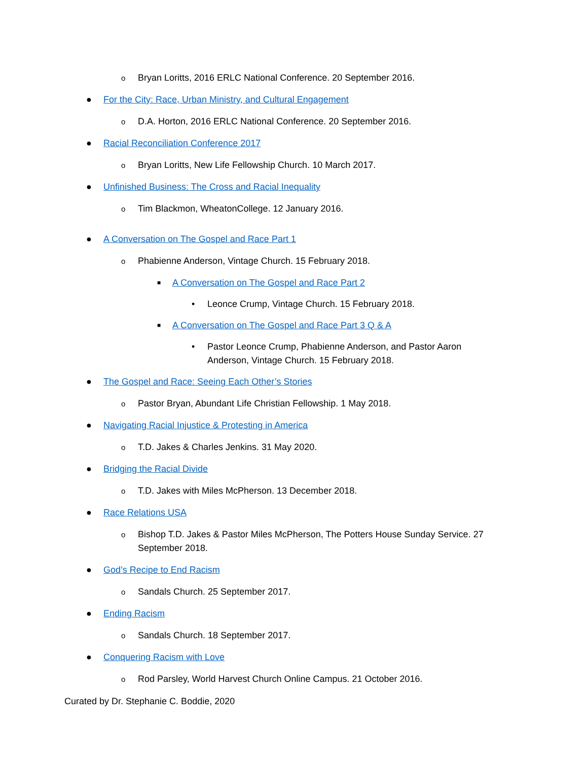o Bryan Loritts, 2016 ERLC National Conference. 20 September 2016.
● For the City: Race, Urban Ministry, and Cultural Engagement
o D.A. Horton, 2016 ERLC National Conference. 20 September 2016.
● Racial Reconciliation Conference 2017
o Bryan Loritts, New Life Fellowship Church. 10 March 2017.
● Unfinished Business: The Cross and Racial Inequality
o Tim Blackmon, WheatonCollege. 12 January 2016.
● A Conversation on The Gospel and Race Part 1
o Phabienne Anderson, Vintage Church. 15 February 2018.
■ A Conversation on The Gospel and Race Part 2
• Leonce Crump, Vintage Church. 15 February 2018.
■ A Conversation on The Gospel and Race Part 3 Q & A
• Pastor Leonce Crump, Phabienne Anderson, and Pastor Aaron Anderson, Vintage Church. 15 February 2018.
● The Gospel and Race: Seeing Each Other’s Stories
o Pastor Bryan, Abundant Life Christian Fellowship. 1 May 2018.
● Navigating Racial Injustice & Protesting in America
o T.D. Jakes & Charles Jenkins. 31 May 2020.
● Bridging the Racial Divide
o T.D. Jakes with Miles McPherson. 13 December 2018.
● Race Relations USA
o Bishop T.D. Jakes & Pastor Miles McPherson, The Potters House Sunday Service. 27 September 2018.
● God’s Recipe to End Racism
o Sandals Church. 25 September 2017.
● Ending Racism
o Sandals Church. 18 September 2017.
● Conquering Racism with Love
o Rod Parsley, World Harvest Church Online Campus. 21 October 2016.
Curated by Dr. Stephanie C. Boddie, 2020